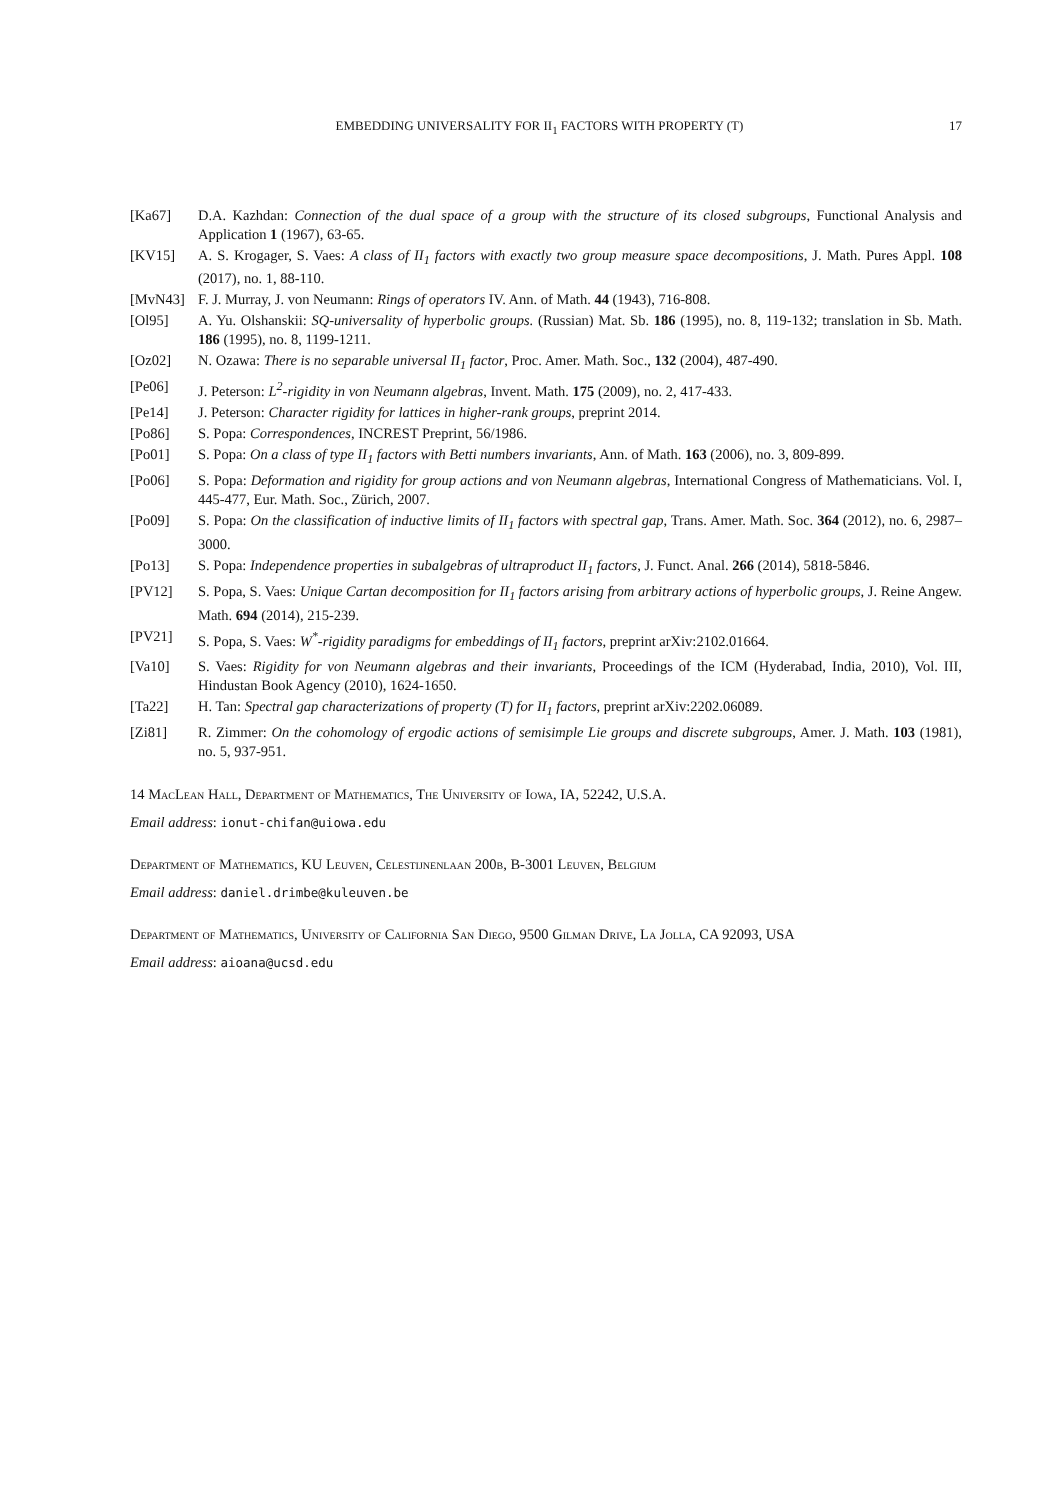EMBEDDING UNIVERSALITY FOR II<sub>1</sub> FACTORS WITH PROPERTY (T) 17
[Ka67] D.A. Kazhdan: Connection of the dual space of a group with the structure of its closed subgroups, Functional Analysis and Application 1 (1967), 63-65.
[KV15] A. S. Krogager, S. Vaes: A class of II<sub>1</sub> factors with exactly two group measure space decompositions, J. Math. Pures Appl. 108 (2017), no. 1, 88-110.
[MvN43] F. J. Murray, J. von Neumann: Rings of operators IV. Ann. of Math. 44 (1943), 716-808.
[Ol95] A. Yu. Olshanskii: SQ-universality of hyperbolic groups. (Russian) Mat. Sb. 186 (1995), no. 8, 119-132; translation in Sb. Math. 186 (1995), no. 8, 1199-1211.
[Oz02] N. Ozawa: There is no separable universal II<sub>1</sub> factor, Proc. Amer. Math. Soc., 132 (2004), 487-490.
[Pe06] J. Peterson: L<sup>2</sup>-rigidity in von Neumann algebras, Invent. Math. 175 (2009), no. 2, 417-433.
[Pe14] J. Peterson: Character rigidity for lattices in higher-rank groups, preprint 2014.
[Po86] S. Popa: Correspondences, INCREST Preprint, 56/1986.
[Po01] S. Popa: On a class of type II<sub>1</sub> factors with Betti numbers invariants, Ann. of Math. 163 (2006), no. 3, 809-899.
[Po06] S. Popa: Deformation and rigidity for group actions and von Neumann algebras, International Congress of Mathematicians. Vol. I, 445-477, Eur. Math. Soc., Zürich, 2007.
[Po09] S. Popa: On the classification of inductive limits of II<sub>1</sub> factors with spectral gap, Trans. Amer. Math. Soc. 364 (2012), no. 6, 2987–3000.
[Po13] S. Popa: Independence properties in subalgebras of ultraproduct II<sub>1</sub> factors, J. Funct. Anal. 266 (2014), 5818-5846.
[PV12] S. Popa, S. Vaes: Unique Cartan decomposition for II<sub>1</sub> factors arising from arbitrary actions of hyperbolic groups, J. Reine Angew. Math. 694 (2014), 215-239.
[PV21] S. Popa, S. Vaes: W<sup>*</sup>-rigidity paradigms for embeddings of II<sub>1</sub> factors, preprint arXiv:2102.01664.
[Va10] S. Vaes: Rigidity for von Neumann algebras and their invariants, Proceedings of the ICM (Hyderabad, India, 2010), Vol. III, Hindustan Book Agency (2010), 1624-1650.
[Ta22] H. Tan: Spectral gap characterizations of property (T) for II<sub>1</sub> factors, preprint arXiv:2202.06089.
[Zi81] R. Zimmer: On the cohomology of ergodic actions of semisimple Lie groups and discrete subgroups, Amer. J. Math. 103 (1981), no. 5, 937-951.
14 MacLean Hall, Department of Mathematics, The University of Iowa, IA, 52242, U.S.A.
Email address: ionut-chifan@uiowa.edu
Department of Mathematics, KU Leuven, Celestijnenlaan 200b, B-3001 Leuven, Belgium
Email address: daniel.drimbe@kuleuven.be
Department of Mathematics, University of California San Diego, 9500 Gilman Drive, La Jolla, CA 92093, USA
Email address: aioana@ucsd.edu